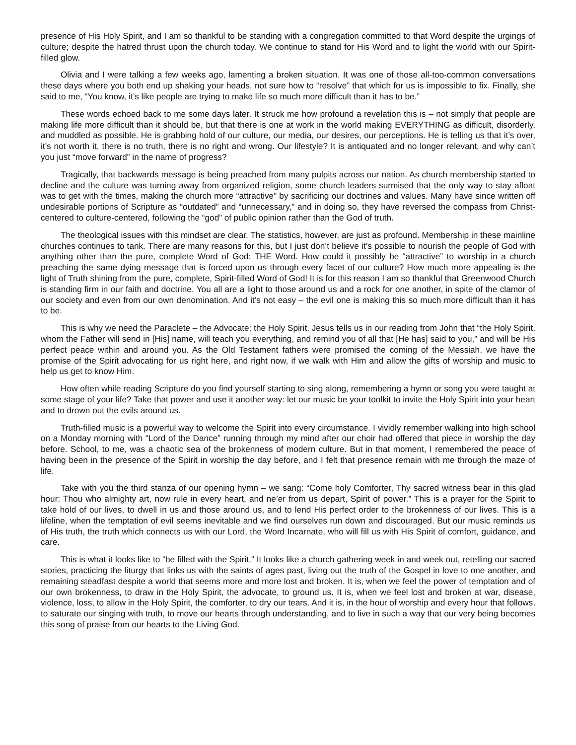presence of His Holy Spirit, and I am so thankful to be standing with a congregation committed to that Word despite the urgings of culture; despite the hatred thrust upon the church today. We continue to stand for His Word and to light the world with our Spirit-filled glow.
Olivia and I were talking a few weeks ago, lamenting a broken situation. It was one of those all-too-common conversations these days where you both end up shaking your heads, not sure how to “resolve” that which for us is impossible to fix. Finally, she said to me, “You know, it’s like people are trying to make life so much more difficult than it has to be.”
These words echoed back to me some days later. It struck me how profound a revelation this is – not simply that people are making life more difficult than it should be, but that there is one at work in the world making EVERYTHING as difficult, disorderly, and muddled as possible. He is grabbing hold of our culture, our media, our desires, our perceptions. He is telling us that it’s over, it’s not worth it, there is no truth, there is no right and wrong. Our lifestyle? It is antiquated and no longer relevant, and why can’t you just “move forward” in the name of progress?
Tragically, that backwards message is being preached from many pulpits across our nation. As church membership started to decline and the culture was turning away from organized religion, some church leaders surmised that the only way to stay afloat was to get with the times, making the church more “attractive” by sacrificing our doctrines and values. Many have since written off undesirable portions of Scripture as “outdated” and “unnecessary,” and in doing so, they have reversed the compass from Christ-centered to culture-centered, following the “god” of public opinion rather than the God of truth.
The theological issues with this mindset are clear. The statistics, however, are just as profound. Membership in these mainline churches continues to tank. There are many reasons for this, but I just don’t believe it’s possible to nourish the people of God with anything other than the pure, complete Word of God: THE Word. How could it possibly be “attractive” to worship in a church preaching the same dying message that is forced upon us through every facet of our culture? How much more appealing is the light of Truth shining from the pure, complete, Spirit-filled Word of God! It is for this reason I am so thankful that Greenwood Church is standing firm in our faith and doctrine. You all are a light to those around us and a rock for one another, in spite of the clamor of our society and even from our own denomination. And it’s not easy – the evil one is making this so much more difficult than it has to be.
This is why we need the Paraclete – the Advocate; the Holy Spirit. Jesus tells us in our reading from John that “the Holy Spirit, whom the Father will send in [His] name, will teach you everything, and remind you of all that [He has] said to you,” and will be His perfect peace within and around you. As the Old Testament fathers were promised the coming of the Messiah, we have the promise of the Spirit advocating for us right here, and right now, if we walk with Him and allow the gifts of worship and music to help us get to know Him.
How often while reading Scripture do you find yourself starting to sing along, remembering a hymn or song you were taught at some stage of your life? Take that power and use it another way: let our music be your toolkit to invite the Holy Spirit into your heart and to drown out the evils around us.
Truth-filled music is a powerful way to welcome the Spirit into every circumstance. I vividly remember walking into high school on a Monday morning with “Lord of the Dance” running through my mind after our choir had offered that piece in worship the day before. School, to me, was a chaotic sea of the brokenness of modern culture. But in that moment, I remembered the peace of having been in the presence of the Spirit in worship the day before, and I felt that presence remain with me through the maze of life.
Take with you the third stanza of our opening hymn – we sang: “Come holy Comforter, Thy sacred witness bear in this glad hour: Thou who almighty art, now rule in every heart, and ne’er from us depart, Spirit of power.” This is a prayer for the Spirit to take hold of our lives, to dwell in us and those around us, and to lend His perfect order to the brokenness of our lives. This is a lifeline, when the temptation of evil seems inevitable and we find ourselves run down and discouraged. But our music reminds us of His truth, the truth which connects us with our Lord, the Word Incarnate, who will fill us with His Spirit of comfort, guidance, and care.
This is what it looks like to “be filled with the Spirit.” It looks like a church gathering week in and week out, retelling our sacred stories, practicing the liturgy that links us with the saints of ages past, living out the truth of the Gospel in love to one another, and remaining steadfast despite a world that seems more and more lost and broken. It is, when we feel the power of temptation and of our own brokenness, to draw in the Holy Spirit, the advocate, to ground us. It is, when we feel lost and broken at war, disease, violence, loss, to allow in the Holy Spirit, the comforter, to dry our tears. And it is, in the hour of worship and every hour that follows, to saturate our singing with truth, to move our hearts through understanding, and to live in such a way that our very being becomes this song of praise from our hearts to the Living God.